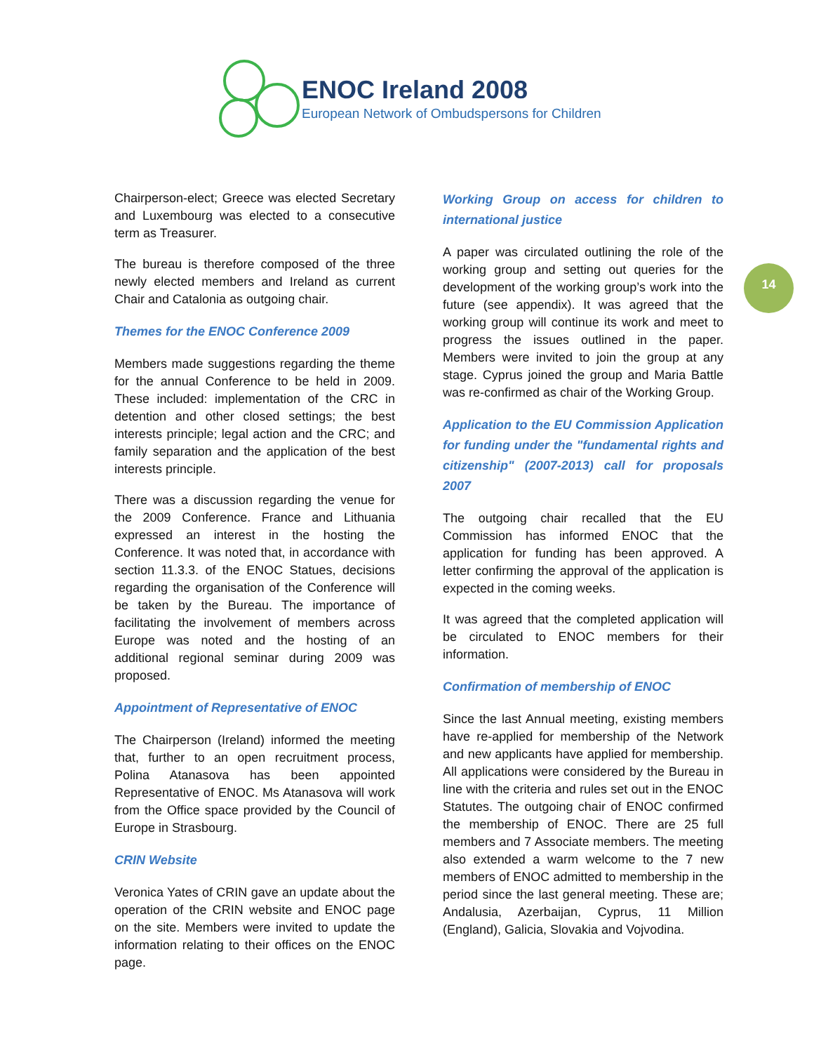ENOC Ireland 2008
European Network of Ombudspersons for Children
14
Chairperson-elect; Greece was elected Secretary and Luxembourg was elected to a consecutive term as Treasurer.
The bureau is therefore composed of the three newly elected members and Ireland as current Chair and Catalonia as outgoing chair.
Themes for the ENOC Conference 2009
Members made suggestions regarding the theme for the annual Conference to be held in 2009. These included: implementation of the CRC in detention and other closed settings; the best interests principle; legal action and the CRC; and family separation and the application of the best interests principle.
There was a discussion regarding the venue for the 2009 Conference. France and Lithuania expressed an interest in the hosting the Conference. It was noted that, in accordance with section 11.3.3. of the ENOC Statues, decisions regarding the organisation of the Conference will be taken by the Bureau. The importance of facilitating the involvement of members across Europe was noted and the hosting of an additional regional seminar during 2009 was proposed.
Appointment of Representative of ENOC
The Chairperson (Ireland) informed the meeting that, further to an open recruitment process, Polina Atanasova has been appointed Representative of ENOC. Ms Atanasova will work from the Office space provided by the Council of Europe in Strasbourg.
CRIN Website
Veronica Yates of CRIN gave an update about the operation of the CRIN website and ENOC page on the site. Members were invited to update the information relating to their offices on the ENOC page.
Working Group on access for children to international justice
A paper was circulated outlining the role of the working group and setting out queries for the development of the working group’s work into the future (see appendix). It was agreed that the working group will continue its work and meet to progress the issues outlined in the paper. Members were invited to join the group at any stage. Cyprus joined the group and Maria Battle was re-confirmed as chair of the Working Group.
Application to the EU Commission Application for funding under the "fundamental rights and citizenship" (2007-2013) call for proposals 2007
The outgoing chair recalled that the EU Commission has informed ENOC that the application for funding has been approved. A letter confirming the approval of the application is expected in the coming weeks.
It was agreed that the completed application will be circulated to ENOC members for their information.
Confirmation of membership of ENOC
Since the last Annual meeting, existing members have re-applied for membership of the Network and new applicants have applied for membership. All applications were considered by the Bureau in line with the criteria and rules set out in the ENOC Statutes. The outgoing chair of ENOC confirmed the membership of ENOC. There are 25 full members and 7 Associate members. The meeting also extended a warm welcome to the 7 new members of ENOC admitted to membership in the period since the last general meeting. These are; Andalusia, Azerbaijan, Cyprus, 11 Million (England), Galicia, Slovakia and Vojvodina.